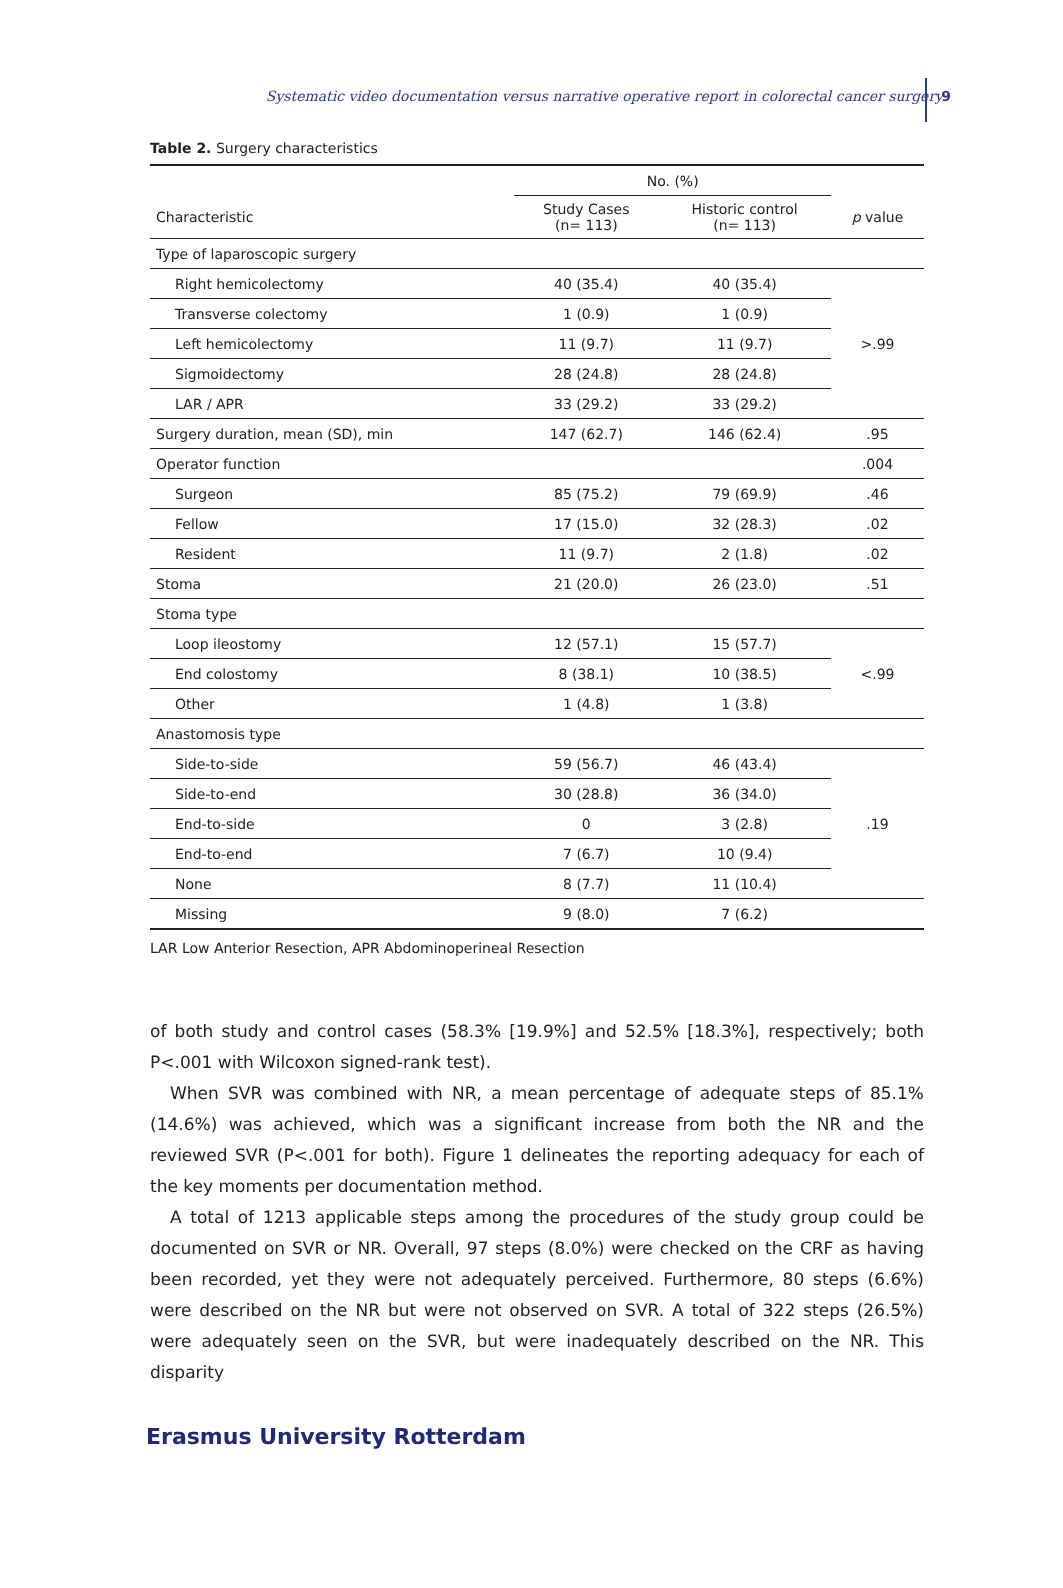Systematic video documentation versus narrative operative report in colorectal cancer surgery 9
Table 2. Surgery characteristics
| | No. (%) | | |
| --- | --- | --- | --- |
| Characteristic | Study Cases (n= 113) | Historic control (n= 113) | p value |
| Type of laparoscopic surgery | | | |
| Right hemicolectomy | 40 (35.4) | 40 (35.4) | >.99 |
| Transverse colectomy | 1 (0.9) | 1 (0.9) | |
| Left hemicolectomy | 11 (9.7) | 11 (9.7) | |
| Sigmoidectomy | 28 (24.8) | 28 (24.8) | |
| LAR / APR | 33 (29.2) | 33 (29.2) | |
| Surgery duration, mean (SD), min | 147 (62.7) | 146 (62.4) | .95 |
| Operator function | | | .004 |
| Surgeon | 85 (75.2) | 79 (69.9) | .46 |
| Fellow | 17 (15.0) | 32 (28.3) | .02 |
| Resident | 11 (9.7) | 2 (1.8) | .02 |
| Stoma | 21 (20.0) | 26 (23.0) | .51 |
| Stoma type | | | |
| Loop ileostomy | 12 (57.1) | 15 (57.7) | <.99 |
| End colostomy | 8 (38.1) | 10 (38.5) | |
| Other | 1 (4.8) | 1 (3.8) | |
| Anastomosis type | | | |
| Side-to-side | 59 (56.7) | 46 (43.4) | .19 |
| Side-to-end | 30 (28.8) | 36 (34.0) | |
| End-to-side | 0 | 3 (2.8) | |
| End-to-end | 7 (6.7) | 10 (9.4) | |
| None | 8 (7.7) | 11 (10.4) | |
| Missing | 9 (8.0) | 7 (6.2) | |
LAR Low Anterior Resection, APR Abdominoperineal Resection
of both study and control cases (58.3% [19.9%] and 52.5% [18.3%], respectively; both P<.001 with Wilcoxon signed-rank test).
When SVR was combined with NR, a mean percentage of adequate steps of 85.1% (14.6%) was achieved, which was a significant increase from both the NR and the reviewed SVR (P<.001 for both). Figure 1 delineates the reporting adequacy for each of the key moments per documentation method.
A total of 1213 applicable steps among the procedures of the study group could be documented on SVR or NR. Overall, 97 steps (8.0%) were checked on the CRF as having been recorded, yet they were not adequately perceived. Furthermore, 80 steps (6.6%) were described on the NR but were not observed on SVR. A total of 322 steps (26.5%) were adequately seen on the SVR, but were inadequately described on the NR. This disparity
Erasmus University Rotterdam